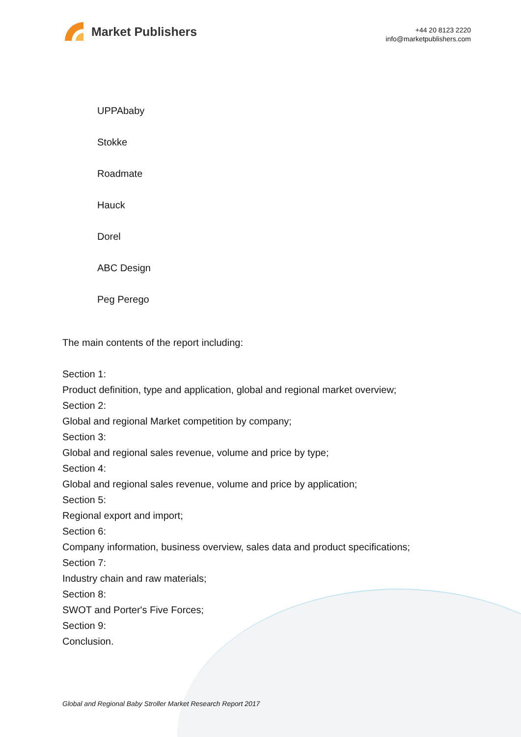Market Publishers
+44 20 8123 2220
info@marketpublishers.com
UPPAbaby
Stokke
Roadmate
Hauck
Dorel
ABC Design
Peg Perego
The main contents of the report including:
Section 1:
Product definition, type and application, global and regional market overview;
Section 2:
Global and regional Market competition by company;
Section 3:
Global and regional sales revenue, volume and price by type;
Section 4:
Global and regional sales revenue, volume and price by application;
Section 5:
Regional export and import;
Section 6:
Company information, business overview, sales data and product specifications;
Section 7:
Industry chain and raw materials;
Section 8:
SWOT and Porter's Five Forces;
Section 9:
Conclusion.
Global and Regional Baby Stroller Market Research Report 2017